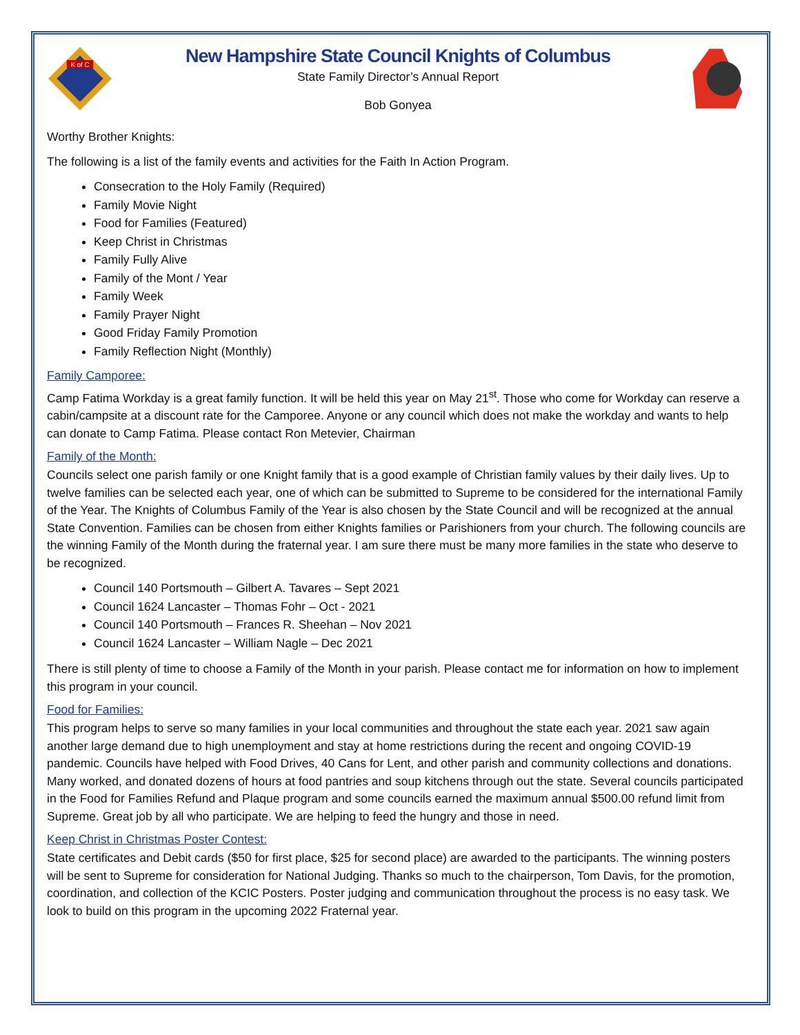K of C
New Hampshire State Council Knights of Columbus
State Family Director’s Annual Report
Bob Gonyea
Worthy Brother Knights:
The following is a list of the family events and activities for the Faith In Action Program.
Consecration to the Holy Family (Required)
Family Movie Night
Food for Families (Featured)
Keep Christ in Christmas
Family Fully Alive
Family of the Mont / Year
Family Week
Family Prayer Night
Good Friday Family Promotion
Family Reflection Night (Monthly)
Family Camporee:
Camp Fatima Workday is a great family function. It will be held this year on May 21<sup>st</sup>. Those who come for Workday can reserve a cabin/campsite at a discount rate for the Camporee. Anyone or any council which does not make the workday and wants to help can donate to Camp Fatima. Please contact Ron Metevier, Chairman
Family of the Month:
Councils select one parish family or one Knight family that is a good example of Christian family values by their daily lives. Up to twelve families can be selected each year, one of which can be submitted to Supreme to be considered for the international Family of the Year. The Knights of Columbus Family of the Year is also chosen by the State Council and will be recognized at the annual State Convention. Families can be chosen from either Knights families or Parishioners from your church. The following councils are the winning Family of the Month during the fraternal year. I am sure there must be many more families in the state who deserve to be recognized.
Council 140 Portsmouth – Gilbert A. Tavares – Sept 2021
Council 1624 Lancaster – Thomas Fohr – Oct - 2021
Council 140 Portsmouth – Frances R. Sheehan – Nov 2021
Council 1624 Lancaster – William Nagle – Dec 2021
There is still plenty of time to choose a Family of the Month in your parish. Please contact me for information on how to implement this program in your council.
Food for Families:
This program helps to serve so many families in your local communities and throughout the state each year. 2021 saw again another large demand due to high unemployment and stay at home restrictions during the recent and ongoing COVID-19 pandemic. Councils have helped with Food Drives, 40 Cans for Lent, and other parish and community collections and donations. Many worked, and donated dozens of hours at food pantries and soup kitchens through out the state. Several councils participated in the Food for Families Refund and Plaque program and some councils earned the maximum annual $500.00 refund limit from Supreme. Great job by all who participate. We are helping to feed the hungry and those in need.
Keep Christ in Christmas Poster Contest:
State certificates and Debit cards ($50 for first place, $25 for second place) are awarded to the participants. The winning posters will be sent to Supreme for consideration for National Judging. Thanks so much to the chairperson, Tom Davis, for the promotion, coordination, and collection of the KCIC Posters. Poster judging and communication throughout the process is no easy task. We look to build on this program in the upcoming 2022 Fraternal year.